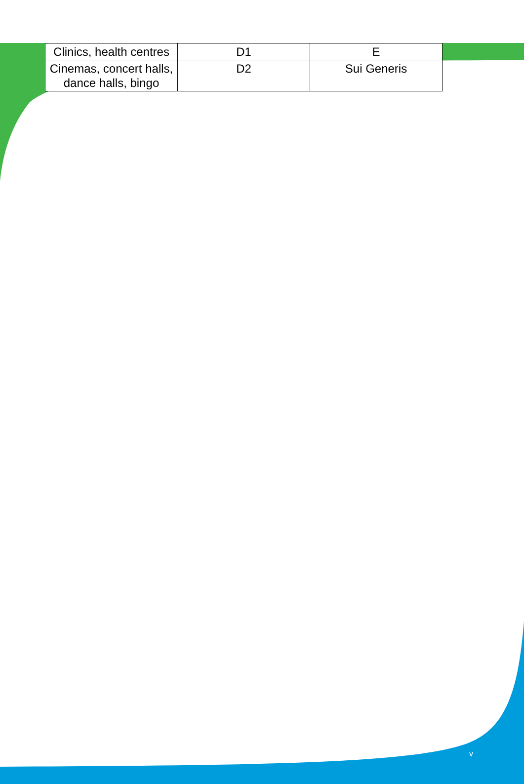| Clinics, health centres | D1 | E |
| Cinemas, concert halls, dance halls, bingo | D2 | Sui Generis |
v